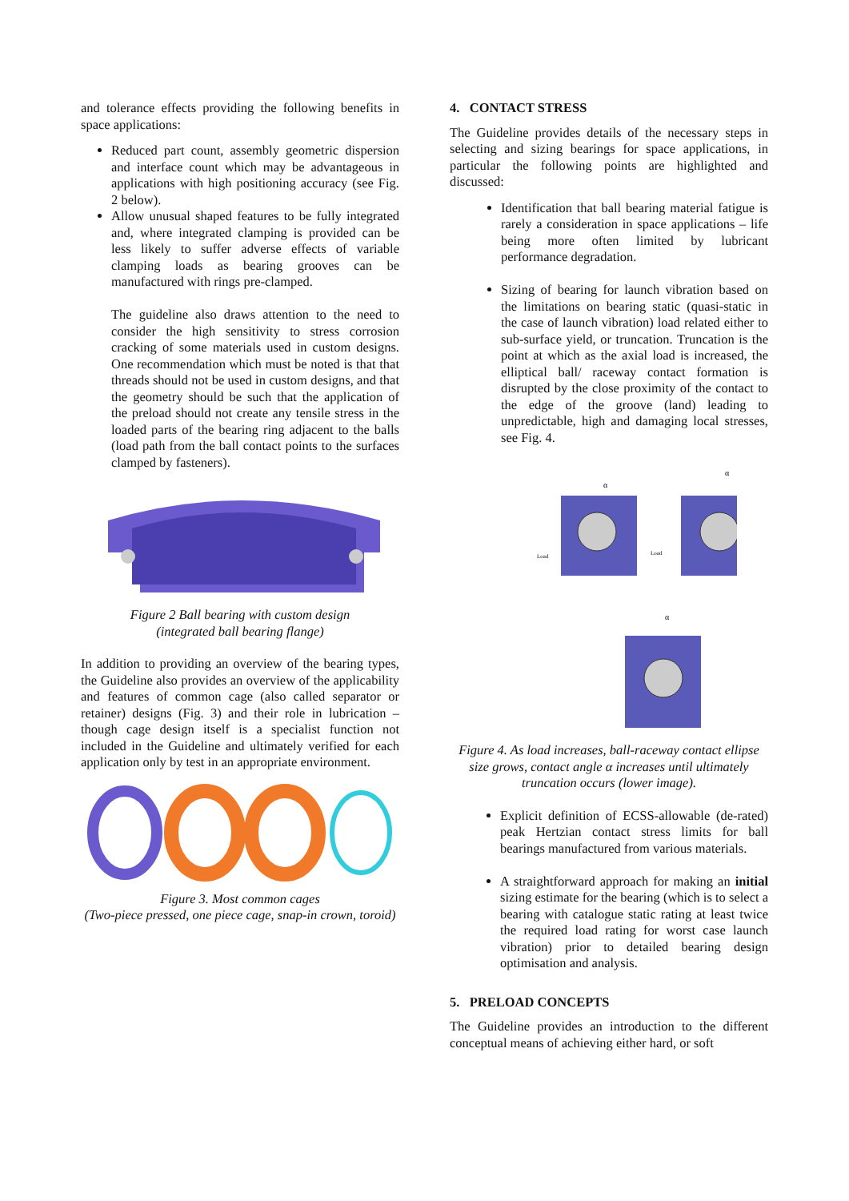and tolerance effects providing the following benefits in space applications:
Reduced part count, assembly geometric dispersion and interface count which may be advantageous in applications with high positioning accuracy (see Fig. 2 below).
Allow unusual shaped features to be fully integrated and, where integrated clamping is provided can be less likely to suffer adverse effects of variable clamping loads as bearing grooves can be manufactured with rings pre-clamped.
The guideline also draws attention to the need to consider the high sensitivity to stress corrosion cracking of some materials used in custom designs. One recommendation which must be noted is that that threads should not be used in custom designs, and that the geometry should be such that the application of the preload should not create any tensile stress in the loaded parts of the bearing ring adjacent to the balls (load path from the ball contact points to the surfaces clamped by fasteners).
Figure 2 Ball bearing with custom design
(integrated ball bearing flange)
In addition to providing an overview of the bearing types, the Guideline also provides an overview of the applicability and features of common cage (also called separator or retainer) designs (Fig. 3) and their role in lubrication – though cage design itself is a specialist function not included in the Guideline and ultimately verified for each application only by test in an appropriate environment.
Figure 3. Most common cages
(Two-piece pressed, one piece cage, snap-in crown, toroid)
4. CONTACT STRESS
The Guideline provides details of the necessary steps in selecting and sizing bearings for space applications, in particular the following points are highlighted and discussed:
Identification that ball bearing material fatigue is rarely a consideration in space applications – life being more often limited by lubricant performance degradation.
Sizing of bearing for launch vibration based on the limitations on bearing static (quasi-static in the case of launch vibration) load related either to sub-surface yield, or truncation. Truncation is the point at which as the axial load is increased, the elliptical ball/ raceway contact formation is disrupted by the close proximity of the contact to the edge of the groove (land) leading to unpredictable, high and damaging local stresses, see Fig. 4.
Load
Load
α
α
α
Figure 4. As load increases, ball-raceway contact ellipse size grows, contact angle α increases until ultimately truncation occurs (lower image).
Explicit definition of ECSS-allowable (de-rated) peak Hertzian contact stress limits for ball bearings manufactured from various materials.
A straightforward approach for making an initial sizing estimate for the bearing (which is to select a bearing with catalogue static rating at least twice the required load rating for worst case launch vibration) prior to detailed bearing design optimisation and analysis.
5. PRELOAD CONCEPTS
The Guideline provides an introduction to the different conceptual means of achieving either hard, or soft